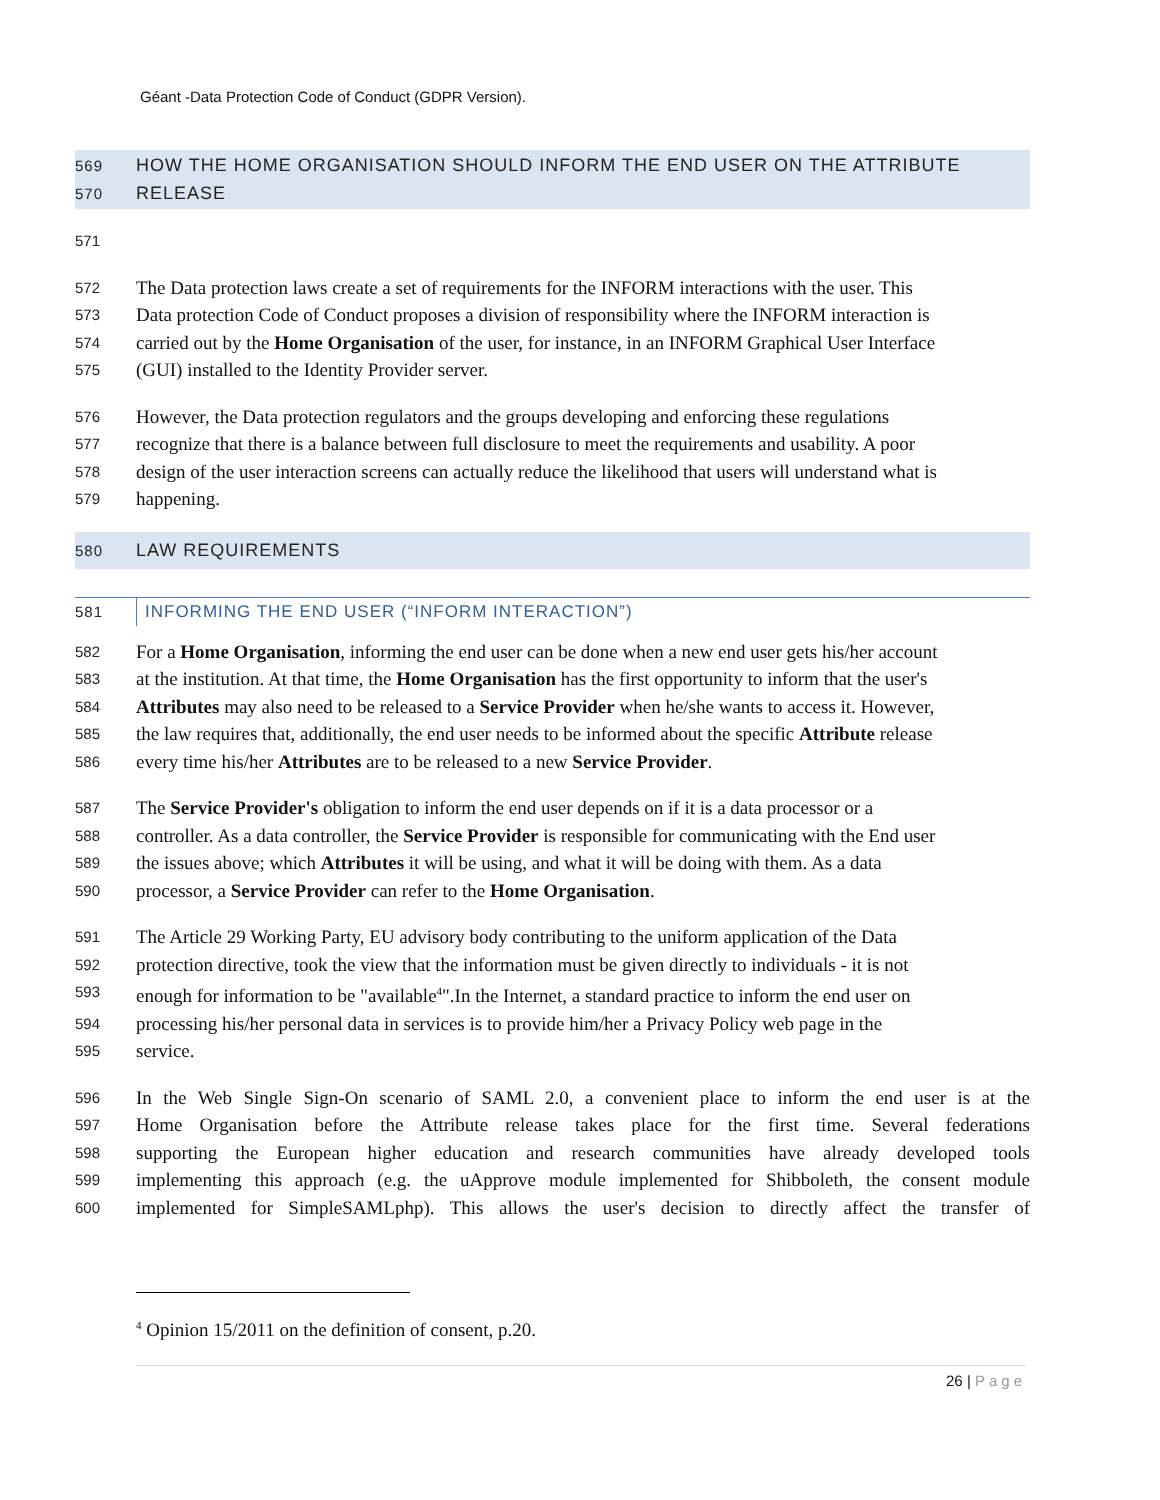Géant -Data Protection Code of Conduct (GDPR Version).
569 HOW THE HOME ORGANISATION SHOULD INFORM THE END USER ON THE ATTRIBUTE
570 RELEASE
571
572 The Data protection laws create a set of requirements for the INFORM interactions with the user. This
573 Data protection Code of Conduct proposes a division of responsibility where the INFORM interaction is
574 carried out by the Home Organisation of the user, for instance, in an INFORM Graphical User Interface
575 (GUI) installed to the Identity Provider server.
576 However, the Data protection regulators and the groups developing and enforcing these regulations
577 recognize that there is a balance between full disclosure to meet the requirements and usability. A poor
578 design of the user interaction screens can actually reduce the likelihood that users will understand what is
579 happening.
580 LAW REQUIREMENTS
581 INFORMING THE END USER (“INFORM INTERACTION”)
582 For a Home Organisation, informing the end user can be done when a new end user gets his/her account
583 at the institution. At that time, the Home Organisation has the first opportunity to inform that the user's
584 Attributes may also need to be released to a Service Provider when he/she wants to access it. However,
585 the law requires that, additionally, the end user needs to be informed about the specific Attribute release
586 every time his/her Attributes are to be released to a new Service Provider.
587 The Service Provider's obligation to inform the end user depends on if it is a data processor or a
588 controller. As a data controller, the Service Provider is responsible for communicating with the End user
589 the issues above; which Attributes it will be using, and what it will be doing with them. As a data
590 processor, a Service Provider can refer to the Home Organisation.
591 The Article 29 Working Party, EU advisory body contributing to the uniform application of the Data
592 protection directive, took the view that the information must be given directly to individuals - it is not
593 enough for information to be "available<sup>4</sup>".In the Internet, a standard practice to inform the end user on
594 processing his/her personal data in services is to provide him/her a Privacy Policy web page in the
595 service.
596 In the Web Single Sign-On scenario of SAML 2.0, a convenient place to inform the end user is at the
597 Home Organisation before the Attribute release takes place for the first time. Several federations
598 supporting the European higher education and research communities have already developed tools
599 implementing this approach (e.g. the uApprove module implemented for Shibboleth, the consent module
600 implemented for SimpleSAMLphp). This allows the user's decision to directly affect the transfer of
<sup>4</sup> Opinion 15/2011 on the definition of consent, p.20.
26 | Page